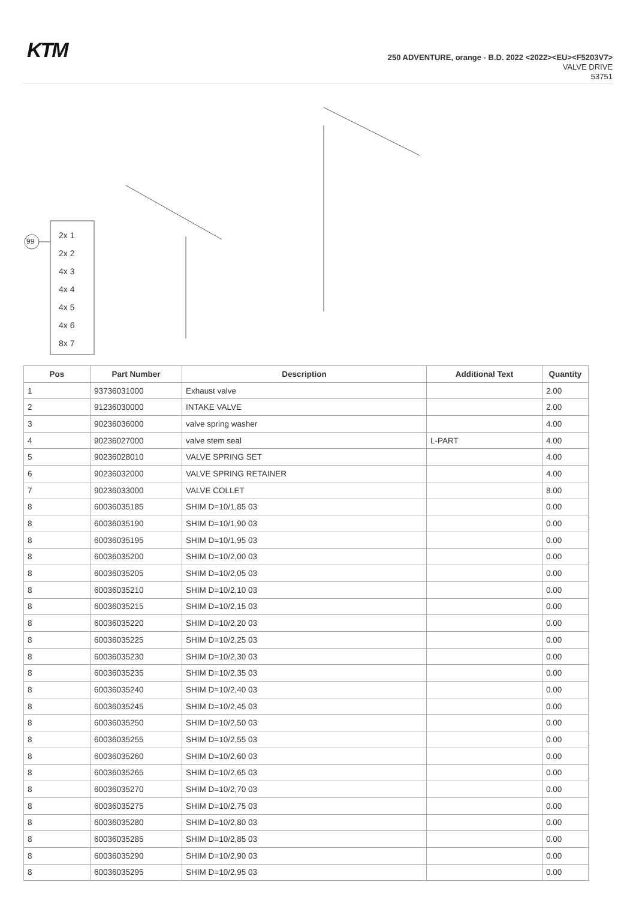KTM
250 ADVENTURE, orange - B.D. 2022 <2022><EU><F5203V7>
VALVE DRIVE
53751
2x 1
2x 2
4x 3
4x 4
4x 5
4x 6
8x 7
99
| Pos | Part Number | Description | Additional Text | Quantity |
| --- | --- | --- | --- | --- |
| 1 | 93736031000 | Exhaust valve | | 2.00 |
| 2 | 91236030000 | INTAKE VALVE | | 2.00 |
| 3 | 90236036000 | valve spring washer | | 4.00 |
| 4 | 90236027000 | valve stem seal | L-PART | 4.00 |
| 5 | 90236028010 | VALVE SPRING SET | | 4.00 |
| 6 | 90236032000 | VALVE SPRING RETAINER | | 4.00 |
| 7 | 90236033000 | VALVE COLLET | | 8.00 |
| 8 | 60036035185 | SHIM D=10/1,85 03 | | 0.00 |
| 8 | 60036035190 | SHIM D=10/1,90 03 | | 0.00 |
| 8 | 60036035195 | SHIM D=10/1,95 03 | | 0.00 |
| 8 | 60036035200 | SHIM D=10/2,00 03 | | 0.00 |
| 8 | 60036035205 | SHIM D=10/2,05 03 | | 0.00 |
| 8 | 60036035210 | SHIM D=10/2,10 03 | | 0.00 |
| 8 | 60036035215 | SHIM D=10/2,15 03 | | 0.00 |
| 8 | 60036035220 | SHIM D=10/2,20 03 | | 0.00 |
| 8 | 60036035225 | SHIM D=10/2,25 03 | | 0.00 |
| 8 | 60036035230 | SHIM D=10/2,30 03 | | 0.00 |
| 8 | 60036035235 | SHIM D=10/2,35 03 | | 0.00 |
| 8 | 60036035240 | SHIM D=10/2,40 03 | | 0.00 |
| 8 | 60036035245 | SHIM D=10/2,45 03 | | 0.00 |
| 8 | 60036035250 | SHIM D=10/2,50 03 | | 0.00 |
| 8 | 60036035255 | SHIM D=10/2,55 03 | | 0.00 |
| 8 | 60036035260 | SHIM D=10/2,60 03 | | 0.00 |
| 8 | 60036035265 | SHIM D=10/2,65 03 | | 0.00 |
| 8 | 60036035270 | SHIM D=10/2,70 03 | | 0.00 |
| 8 | 60036035275 | SHIM D=10/2,75 03 | | 0.00 |
| 8 | 60036035280 | SHIM D=10/2,80 03 | | 0.00 |
| 8 | 60036035285 | SHIM D=10/2,85 03 | | 0.00 |
| 8 | 60036035290 | SHIM D=10/2,90 03 | | 0.00 |
| 8 | 60036035295 | SHIM D=10/2,95 03 | | 0.00 |